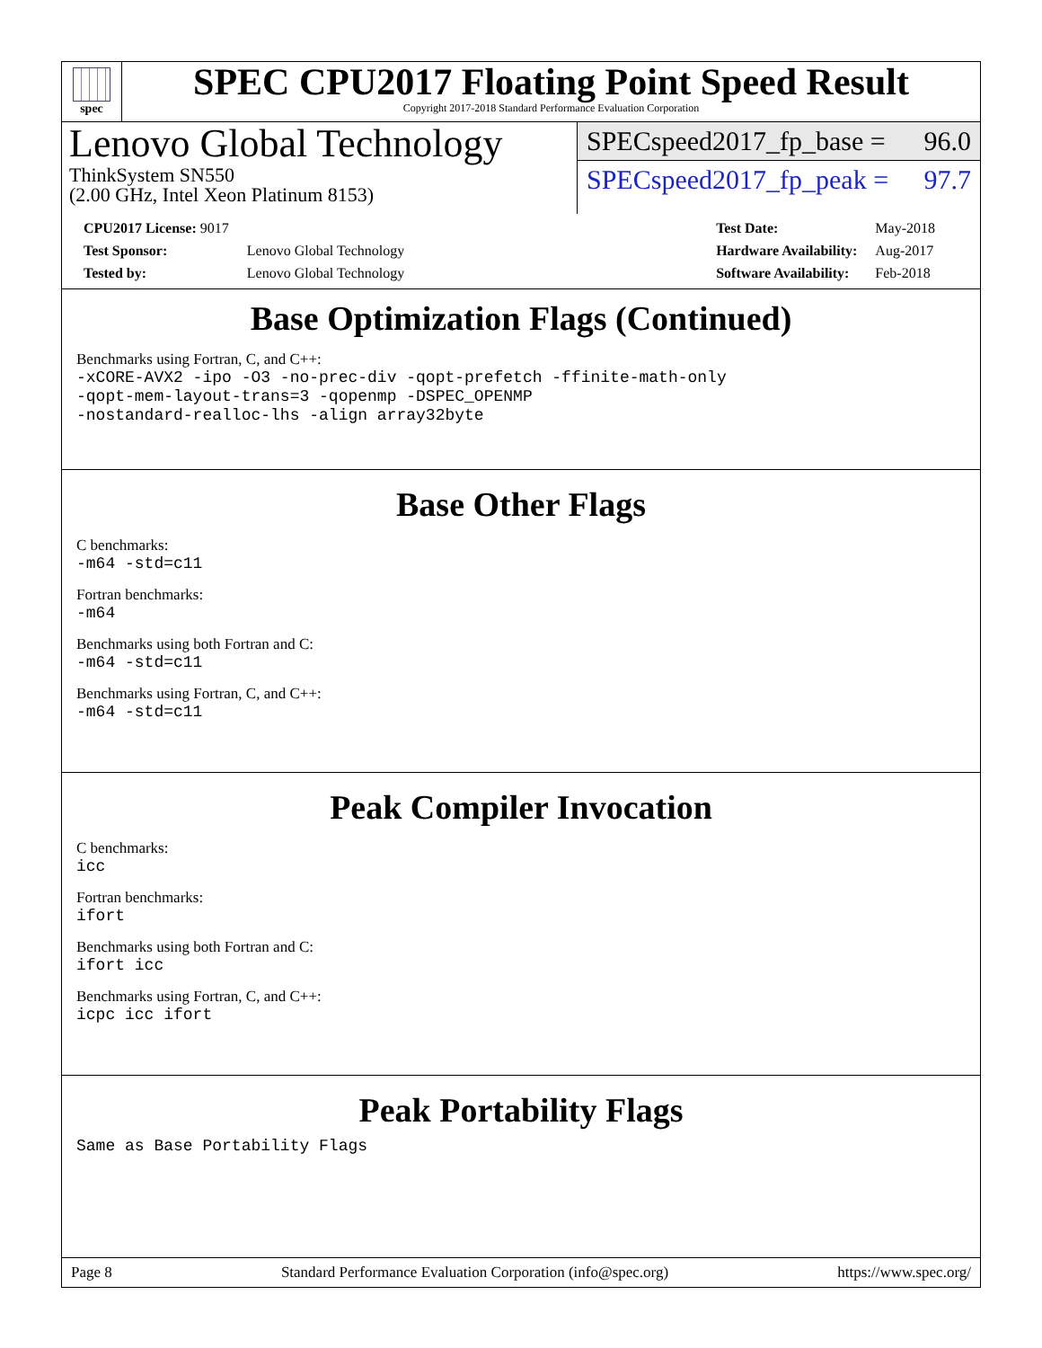spec
SPEC CPU2017 Floating Point Speed Result
Copyright 2017-2018 Standard Performance Evaluation Corporation
Lenovo Global Technology
ThinkSystem SN550
(2.00 GHz, Intel Xeon Platinum 8153)
SPECspeed2017_fp_base = 96.0
SPECspeed2017_fp_peak = 97.7
| CPU2017 License: 9017 | |
| Test Sponsor: | Lenovo Global Technology |
| Tested by: | Lenovo Global Technology |
| Test Date: | May-2018 |
| Hardware Availability: | Aug-2017 |
| Software Availability: | Feb-2018 |
Base Optimization Flags (Continued)
Benchmarks using Fortran, C, and C++:
-xCORE-AVX2 -ipo -O3 -no-prec-div -qopt-prefetch -ffinite-math-only
-qopt-mem-layout-trans=3 -qopenmp -DSPEC_OPENMP
-nostandard-realloc-lhs -align array32byte
Base Other Flags
C benchmarks:
-m64 -std=c11
Fortran benchmarks:
-m64
Benchmarks using both Fortran and C:
-m64 -std=c11
Benchmarks using Fortran, C, and C++:
-m64 -std=c11
Peak Compiler Invocation
C benchmarks:
icc
Fortran benchmarks:
ifort
Benchmarks using both Fortran and C:
ifort icc
Benchmarks using Fortran, C, and C++:
icpc icc ifort
Peak Portability Flags
Same as Base Portability Flags
Page 8 Standard Performance Evaluation Corporation (info@spec.org) https://www.spec.org/